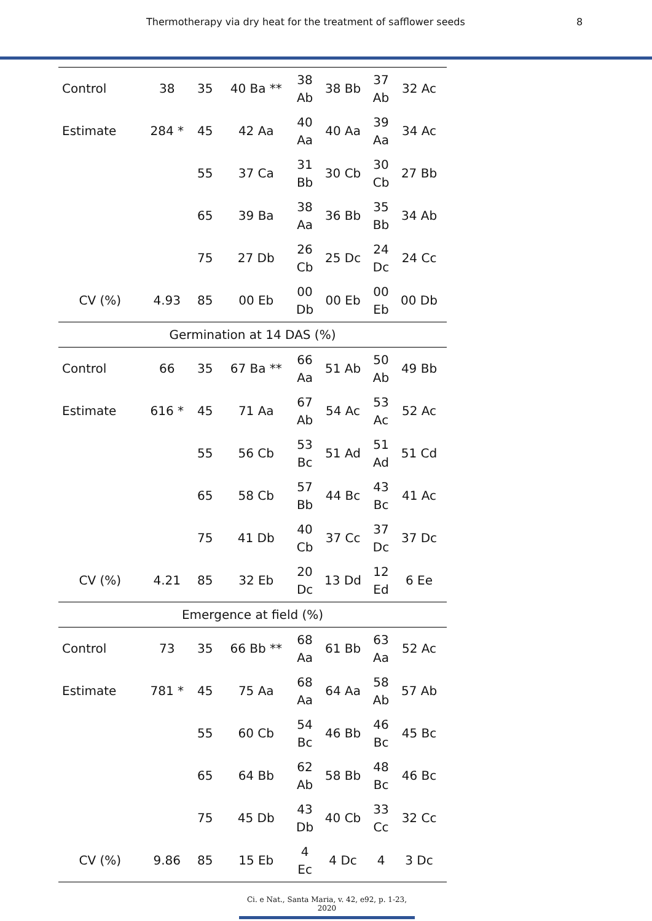Thermotherapy via dry heat for the treatment of safflower seeds 8
| Control | 38 | 35 | 40 Ba ** | 38 Ab | 38 Bb | 37 Ab | 32 Ac |
| Estimate | 284 * | 45 | 42 Aa | 40 Aa | 40 Aa | 39 Aa | 34 Ac |
| | | 55 | 37 Ca | 31 Bb | 30 Cb | 30 Cb | 27 Bb |
| | | 65 | 39 Ba | 38 Aa | 36 Bb | 35 Bb | 34 Ab |
| | | 75 | 27 Db | 26 Cb | 25 Dc | 24 Dc | 24 Cc |
| CV (%) | 4.93 | 85 | 00 Eb | 00 Db | 00 Eb | 00 Eb | 00 Db |
| Germination at 14 DAS (%) | | | | | | | |
| Control | 66 | 35 | 67 Ba ** | 66 Aa | 51 Ab | 50 Ab | 49 Bb |
| Estimate | 616 * | 45 | 71 Aa | 67 Ab | 54 Ac | 53 Ac | 52 Ac |
| | | 55 | 56 Cb | 53 Bc | 51 Ad | 51 Ad | 51 Cd |
| | | 65 | 58 Cb | 57 Bb | 44 Bc | 43 Bc | 41 Ac |
| | | 75 | 41 Db | 40 Cb | 37 Cc | 37 Dc | 37 Dc |
| CV (%) | 4.21 | 85 | 32 Eb | 20 Dc | 13 Dd | 12 Ed | 6 Ee |
| Emergence at field (%) | | | | | | | |
| Control | 73 | 35 | 66 Bb ** | 68 Aa | 61 Bb | 63 Aa | 52 Ac |
| Estimate | 781 * | 45 | 75 Aa | 68 Aa | 64 Aa | 58 Ab | 57 Ab |
| | | 55 | 60 Cb | 54 Bc | 46 Bb | 46 Bc | 45 Bc |
| | | 65 | 64 Bb | 62 Ab | 58 Bb | 48 Bc | 46 Bc |
| | | 75 | 45 Db | 43 Db | 40 Cb | 33 Cc | 32 Cc |
| CV (%) | 9.86 | 85 | 15 Eb | 4 Ec | 4 Dc | 4 | 3 Dc |
Ci. e Nat., Santa Maria, v. 42, e92, p. 1-23, 2020